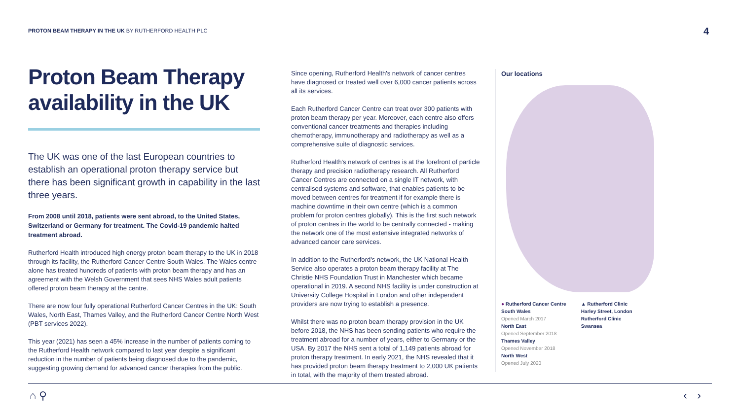PROTON BEAM THERAPY IN THE UK BY RUTHERFORD HEALTH PLC
4
Proton Beam Therapy availability in the UK
The UK was one of the last European countries to establish an operational proton therapy service but there has been significant growth in capability in the last three years.
From 2008 until 2018, patients were sent abroad, to the United States, Switzerland or Germany for treatment. The Covid-19 pandemic halted treatment abroad.
Rutherford Health introduced high energy proton beam therapy to the UK in 2018 through its facility, the Rutherford Cancer Centre South Wales. The Wales centre alone has treated hundreds of patients with proton beam therapy and has an agreement with the Welsh Government that sees NHS Wales adult patients offered proton beam therapy at the centre.
There are now four fully operational Rutherford Cancer Centres in the UK: South Wales, North East, Thames Valley, and the Rutherford Cancer Centre North West (PBT services 2022).
This year (2021) has seen a 45% increase in the number of patients coming to the Rutherford Health network compared to last year despite a significant reduction in the number of patients being diagnosed due to the pandemic, suggesting growing demand for advanced cancer therapies from the public.
Since opening, Rutherford Health's network of cancer centres have diagnosed or treated well over 6,000 cancer patients across all its services.
Each Rutherford Cancer Centre can treat over 300 patients with proton beam therapy per year. Moreover, each centre also offers conventional cancer treatments and therapies including chemotherapy, immunotherapy and radiotherapy as well as a comprehensive suite of diagnostic services.
Rutherford Health's network of centres is at the forefront of particle therapy and precision radiotherapy research. All Rutherford Cancer Centres are connected on a single IT network, with centralised systems and software, that enables patients to be moved between centres for treatment if for example there is machine downtime in their own centre (which is a common problem for proton centres globally). This is the first such network of proton centres in the world to be centrally connected - making the network one of the most extensive integrated networks of advanced cancer care services.
In addition to the Rutherford's network, the UK National Health Service also operates a proton beam therapy facility at The Christie NHS Foundation Trust in Manchester which became operational in 2019. A second NHS facility is under construction at University College Hospital in London and other independent providers are now trying to establish a presence.
Whilst there was no proton beam therapy provision in the UK before 2018, the NHS has been sending patients who require the treatment abroad for a number of years, either to Germany or the USA. By 2017 the NHS sent a total of 1,149 patients abroad for proton therapy treatment. In early 2021, the NHS revealed that it has provided proton beam therapy treatment to 2,000 UK patients in total, with the majority of them treated abroad.
Our locations
● Rutherford Cancer Centre
South Wales
Opened March 2017
North East
Opened September 2018
Thames Valley
Opened November 2018
North West
Opened July 2020
▲ Rutherford Clinic
Harley Street, London
Rutherford Clinic
Swansea
⌂ ⚲ ‹ ›